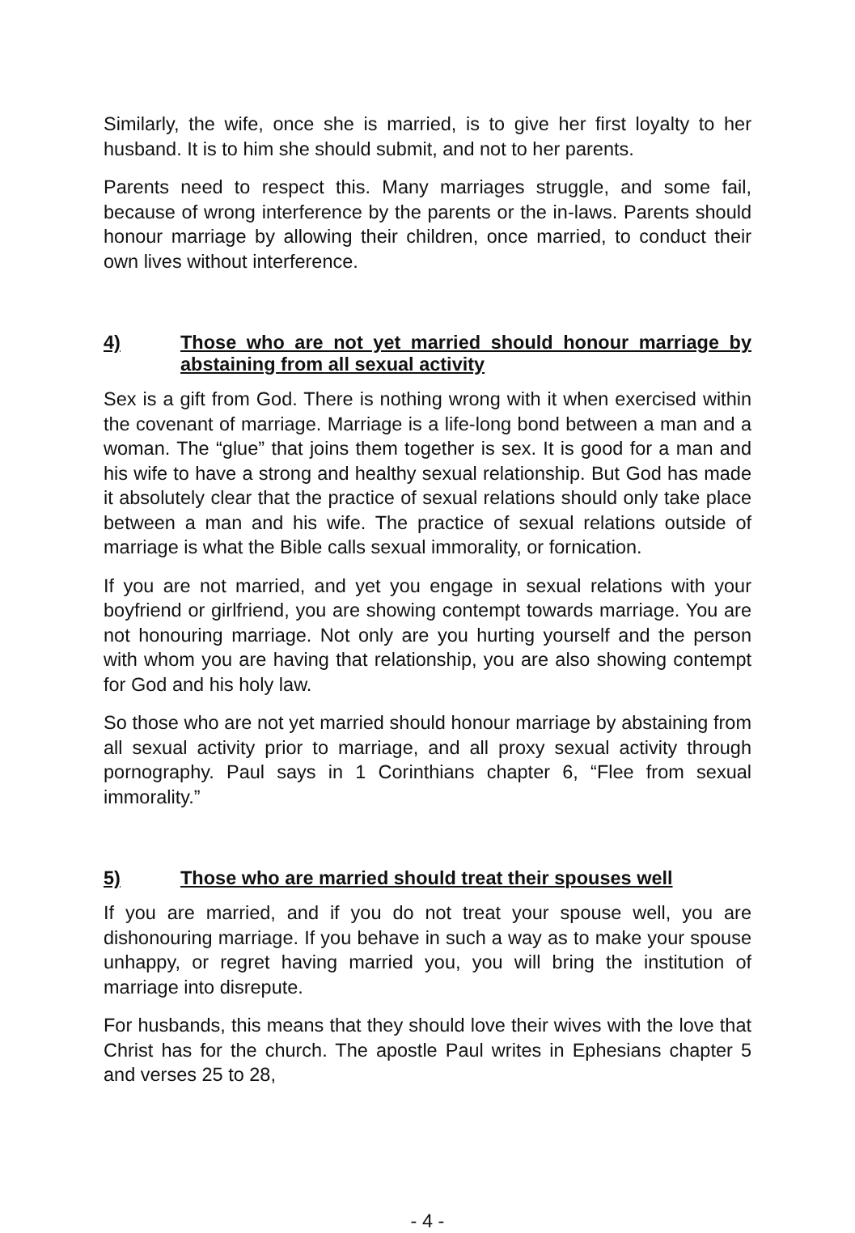Similarly, the wife, once she is married, is to give her first loyalty to her husband. It is to him she should submit, and not to her parents.
Parents need to respect this. Many marriages struggle, and some fail, because of wrong interference by the parents or the in-laws. Parents should honour marriage by allowing their children, once married, to conduct their own lives without interference.
4) Those who are not yet married should honour marriage by abstaining from all sexual activity
Sex is a gift from God. There is nothing wrong with it when exercised within the covenant of marriage. Marriage is a life-long bond between a man and a woman. The “glue” that joins them together is sex. It is good for a man and his wife to have a strong and healthy sexual relationship. But God has made it absolutely clear that the practice of sexual relations should only take place between a man and his wife. The practice of sexual relations outside of marriage is what the Bible calls sexual immorality, or fornication.
If you are not married, and yet you engage in sexual relations with your boyfriend or girlfriend, you are showing contempt towards marriage. You are not honouring marriage. Not only are you hurting yourself and the person with whom you are having that relationship, you are also showing contempt for God and his holy law.
So those who are not yet married should honour marriage by abstaining from all sexual activity prior to marriage, and all proxy sexual activity through pornography. Paul says in 1 Corinthians chapter 6, “Flee from sexual immorality.”
5) Those who are married should treat their spouses well
If you are married, and if you do not treat your spouse well, you are dishonouring marriage. If you behave in such a way as to make your spouse unhappy, or regret having married you, you will bring the institution of marriage into disrepute.
For husbands, this means that they should love their wives with the love that Christ has for the church. The apostle Paul writes in Ephesians chapter 5 and verses 25 to 28,
- 4 -